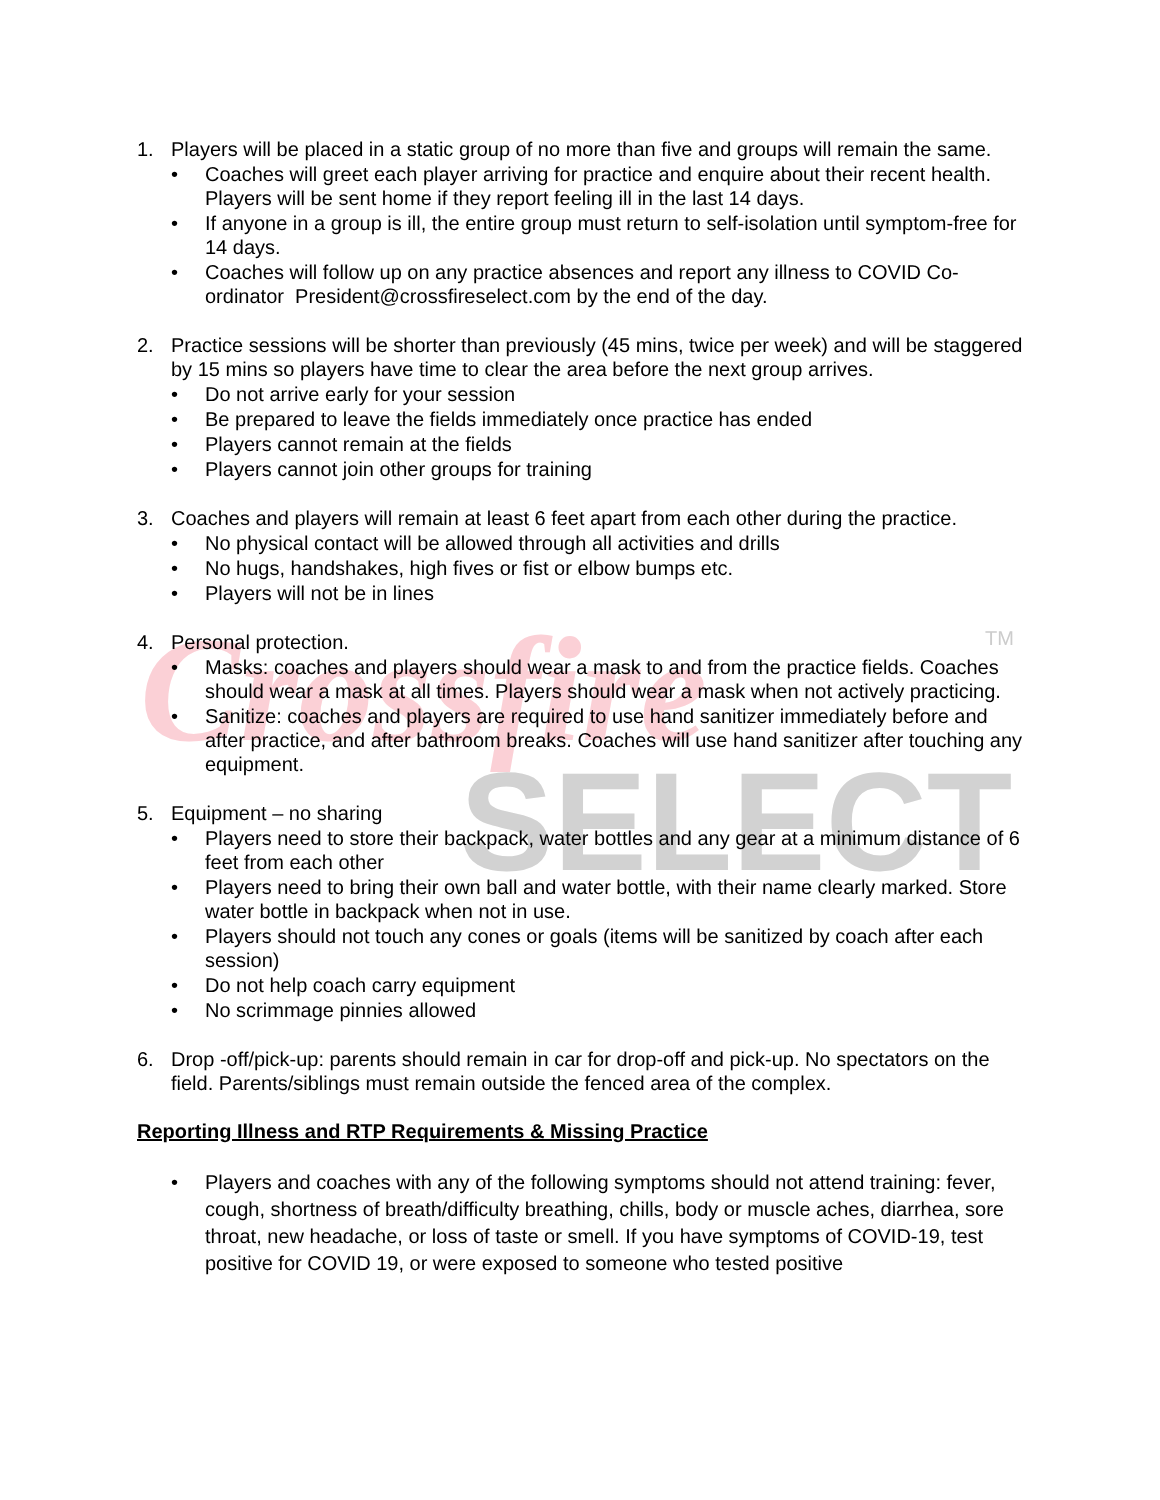Crossfire
SELECT
TM
1. Players will be placed in a static group of no more than five and groups will remain the same.
• Coaches will greet each player arriving for practice and enquire about their recent health. Players will be sent home if they report feeling ill in the last 14 days.
• If anyone in a group is ill, the entire group must return to self-isolation until symptom-free for 14 days.
• Coaches will follow up on any practice absences and report any illness to COVID Co-ordinator President@crossfireselect.com by the end of the day.
2. Practice sessions will be shorter than previously (45 mins, twice per week) and will be staggered by 15 mins so players have time to clear the area before the next group arrives.
• Do not arrive early for your session
• Be prepared to leave the fields immediately once practice has ended
• Players cannot remain at the fields
• Players cannot join other groups for training
3. Coaches and players will remain at least 6 feet apart from each other during the practice.
• No physical contact will be allowed through all activities and drills
• No hugs, handshakes, high fives or fist or elbow bumps etc.
• Players will not be in lines
4. Personal protection.
• Masks: coaches and players should wear a mask to and from the practice fields. Coaches should wear a mask at all times. Players should wear a mask when not actively practicing.
• Sanitize: coaches and players are required to use hand sanitizer immediately before and after practice, and after bathroom breaks. Coaches will use hand sanitizer after touching any equipment.
5. Equipment – no sharing
• Players need to store their backpack, water bottles and any gear at a minimum distance of 6 feet from each other
• Players need to bring their own ball and water bottle, with their name clearly marked. Store water bottle in backpack when not in use.
• Players should not touch any cones or goals (items will be sanitized by coach after each session)
• Do not help coach carry equipment
• No scrimmage pinnies allowed
6. Drop -off/pick-up: parents should remain in car for drop-off and pick-up. No spectators on the field. Parents/siblings must remain outside the fenced area of the complex.
Reporting Illness and RTP Requirements & Missing Practice
• Players and coaches with any of the following symptoms should not attend training: fever, cough, shortness of breath/difficulty breathing, chills, body or muscle aches, diarrhea, sore throat, new headache, or loss of taste or smell. If you have symptoms of COVID-19, test positive for COVID 19, or were exposed to someone who tested positive